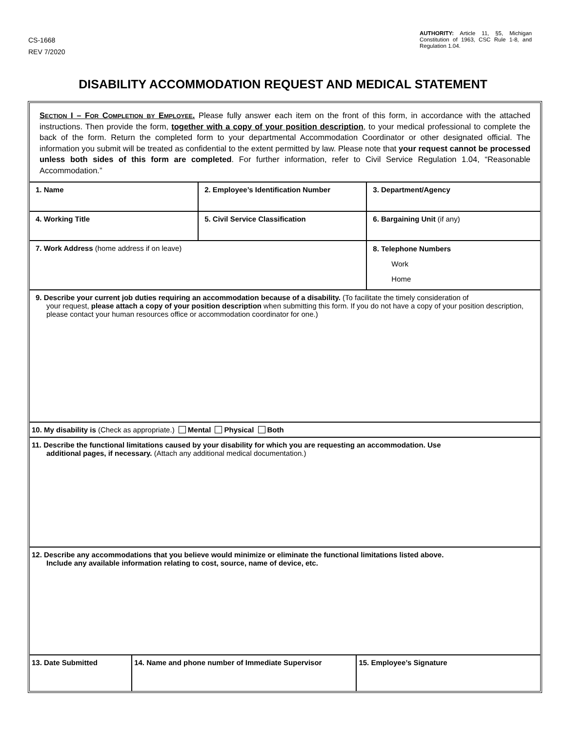CS-1668
REV 7/2020
AUTHORITY: Article 11, §5, Michigan Constitution of 1963, CSC Rule 1-8, and Regulation 1.04.
DISABILITY ACCOMMODATION REQUEST AND MEDICAL STATEMENT
Section I – For Completion by Employee. Please fully answer each item on the front of this form, in accordance with the attached instructions. Then provide the form, together with a copy of your position description, to your medical professional to complete the back of the form. Return the completed form to your departmental Accommodation Coordinator or other designated official. The information you submit will be treated as confidential to the extent permitted by law. Please note that your request cannot be processed unless both sides of this form are completed. For further information, refer to Civil Service Regulation 1.04, “Reasonable Accommodation.”
| 1. Name | 2. Employee’s Identification Number | 3. Department/Agency |
| 4. Working Title | 5. Civil Service Classification | 6. Bargaining Unit (if any) |
| 7. Work Address (home address if on leave) | | 8. Telephone Numbers Work Home |
| 9. Describe your current job duties requiring an accommodation because of a disability. (To facilitate the timely consideration of your request, please attach a copy of your position description when submitting this form. If you do not have a copy of your position description, please contact your human resources office or accommodation coordinator for one.) | | |
| 10. My disability is (Check as appropriate.) Mental Physical Both |
| 11. Describe the functional limitations caused by your disability for which you are requesting an accommodation. Use additional pages, if necessary. (Attach any additional medical documentation.) |
| 12. Describe any accommodations that you believe would minimize or eliminate the functional limitations listed above. Include any available information relating to cost, source, name of device, etc. |
| 13. Date Submitted | 14. Name and phone number of Immediate Supervisor | 15. Employee’s Signature |